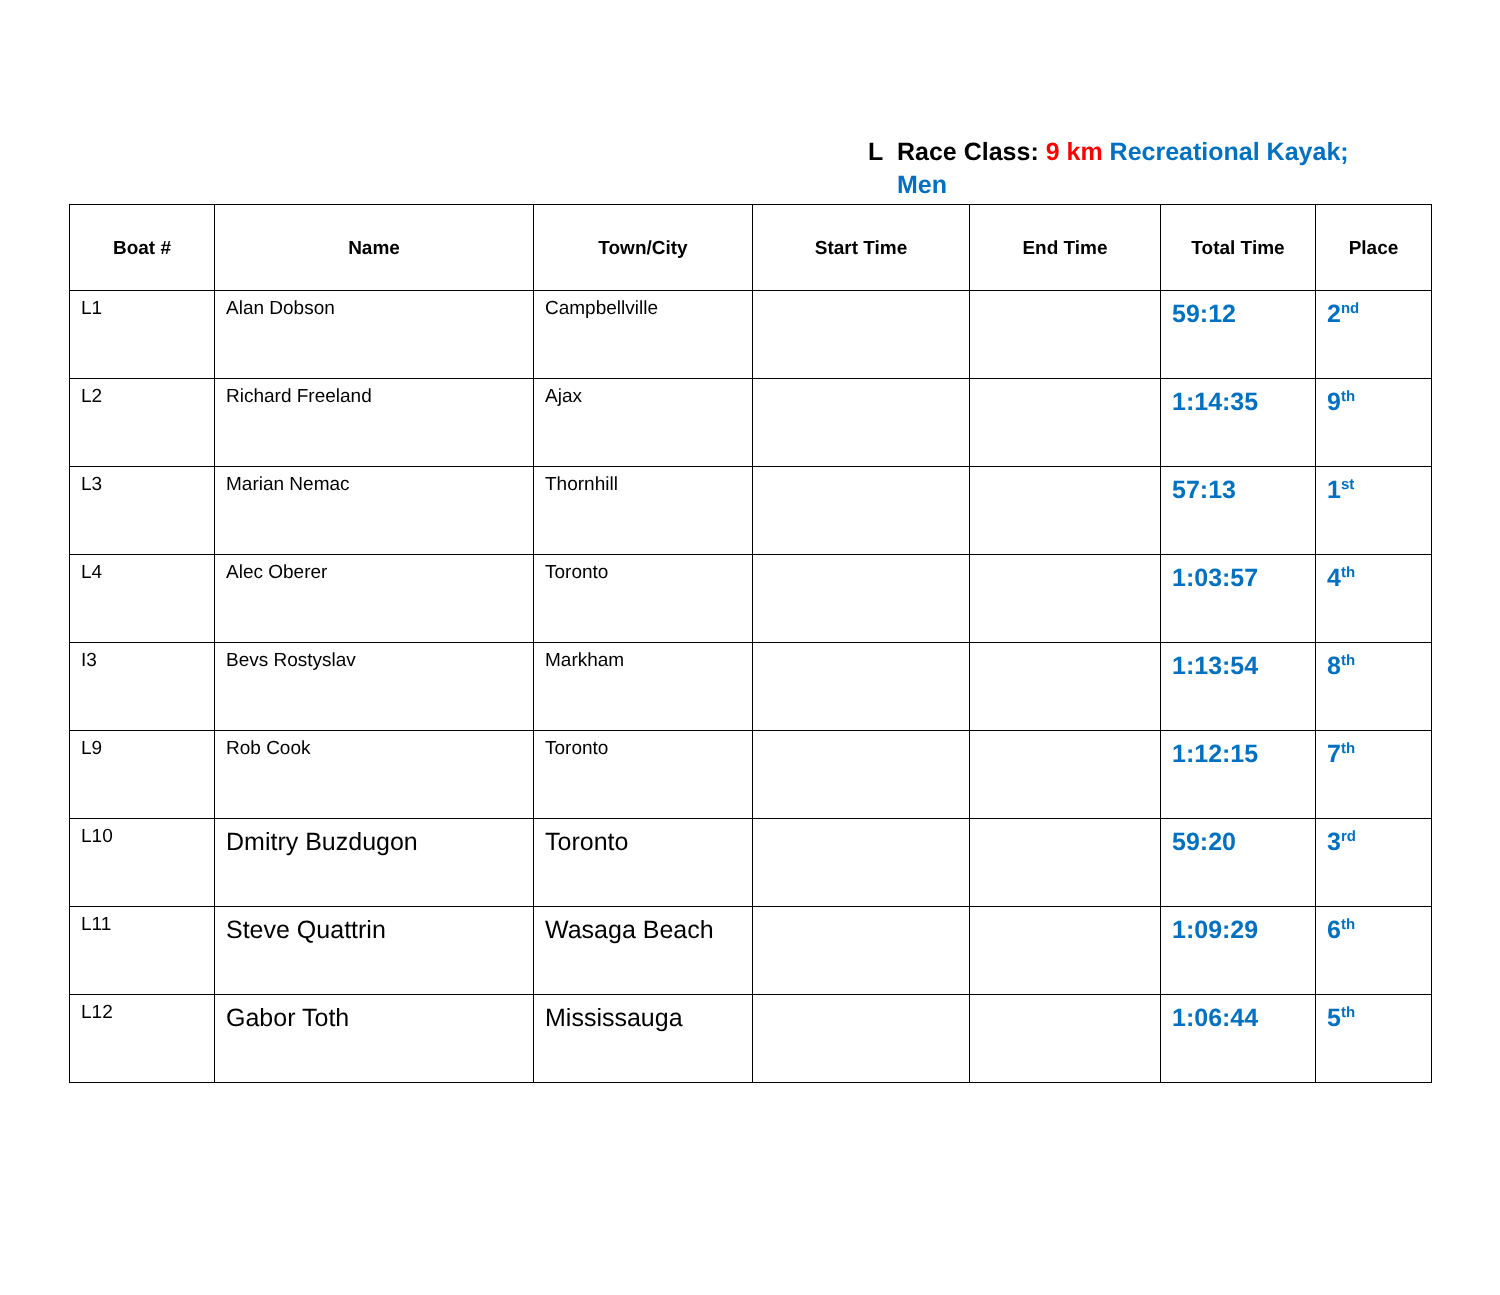L Race Class: 9 km Recreational Kayak; Men
| Boat # | Name | Town/City | Start Time | End Time | Total Time | Place |
| --- | --- | --- | --- | --- | --- | --- |
| L1 | Alan Dobson | Campbellville | | | 59:12 | 2<sup>nd</sup> |
| L2 | Richard Freeland | Ajax | | | 1:14:35 | 9<sup>th</sup> |
| L3 | Marian Nemac | Thornhill | | | 57:13 | 1<sup>st</sup> |
| L4 | Alec Oberer | Toronto | | | 1:03:57 | 4<sup>th</sup> |
| I3 | Bevs Rostyslav | Markham | | | 1:13:54 | 8<sup>th</sup> |
| L9 | Rob Cook | Toronto | | | 1:12:15 | 7<sup>th</sup> |
| L10 | Dmitry Buzdugon | Toronto | | | 59:20 | 3<sup>rd</sup> |
| L11 | Steve Quattrin | Wasaga Beach | | | 1:09:29 | 6<sup>th</sup> |
| L12 | Gabor Toth | Mississauga | | | 1:06:44 | 5<sup>th</sup> |